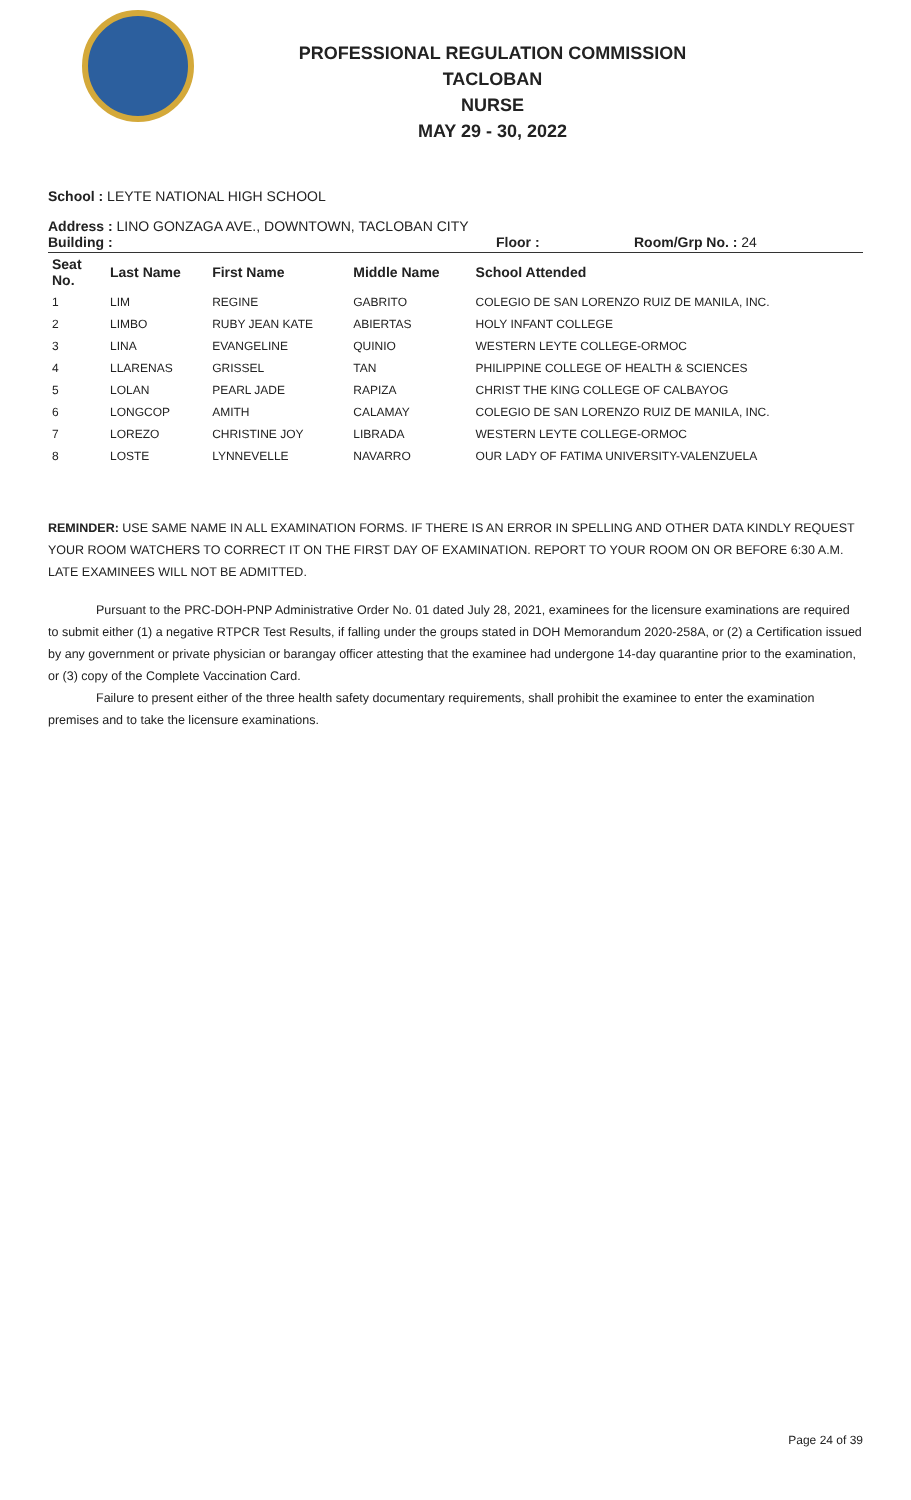PROFESSIONAL REGULATION COMMISSION
TACLOBAN
NURSE
MAY 29 - 30, 2022
School : LEYTE NATIONAL HIGH SCHOOL
Address : LINO GONZAGA AVE., DOWNTOWN, TACLOBAN CITY
Building : Floor : Room/Grp No. : 24
| Seat No. | Last Name | First Name | Middle Name | School Attended |
| --- | --- | --- | --- | --- |
| 1 | LIM | REGINE | GABRITO | COLEGIO DE SAN LORENZO RUIZ DE MANILA, INC. |
| 2 | LIMBO | RUBY JEAN KATE | ABIERTAS | HOLY INFANT COLLEGE |
| 3 | LINA | EVANGELINE | QUINIO | WESTERN LEYTE COLLEGE-ORMOC |
| 4 | LLARENAS | GRISSEL | TAN | PHILIPPINE COLLEGE OF HEALTH & SCIENCES |
| 5 | LOLAN | PEARL JADE | RAPIZA | CHRIST THE KING COLLEGE OF CALBAYOG |
| 6 | LONGCOP | AMITH | CALAMAY | COLEGIO DE SAN LORENZO RUIZ DE MANILA, INC. |
| 7 | LOREZO | CHRISTINE JOY | LIBRADA | WESTERN LEYTE COLLEGE-ORMOC |
| 8 | LOSTE | LYNNEVELLE | NAVARRO | OUR LADY OF FATIMA UNIVERSITY-VALENZUELA |
REMINDER: USE SAME NAME IN ALL EXAMINATION FORMS. IF THERE IS AN ERROR IN SPELLING AND OTHER DATA KINDLY REQUEST YOUR ROOM WATCHERS TO CORRECT IT ON THE FIRST DAY OF EXAMINATION. REPORT TO YOUR ROOM ON OR BEFORE 6:30 A.M. LATE EXAMINEES WILL NOT BE ADMITTED.
Pursuant to the PRC-DOH-PNP Administrative Order No. 01 dated July 28, 2021, examinees for the licensure examinations are required to submit either (1) a negative RTPCR Test Results, if falling under the groups stated in DOH Memorandum 2020-258A, or (2) a Certification issued by any government or private physician or barangay officer attesting that the examinee had undergone 14-day quarantine prior to the examination, or (3) copy of the Complete Vaccination Card.
Failure to present either of the three health safety documentary requirements, shall prohibit the examinee to enter the examination premises and to take the licensure examinations.
Page 24 of 39